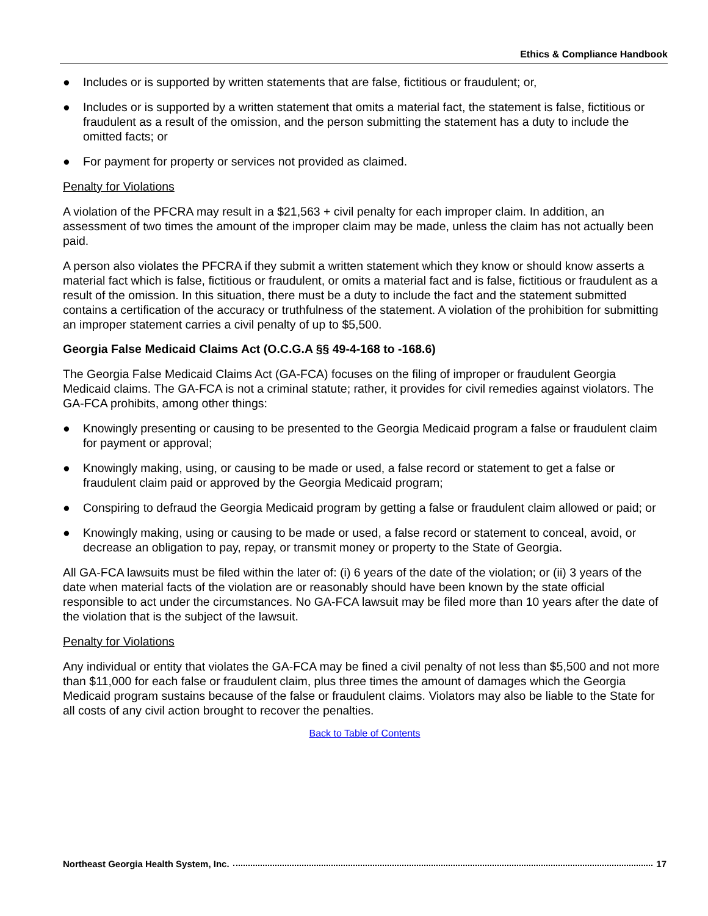Ethics & Compliance Handbook
● Includes or is supported by written statements that are false, fictitious or fraudulent; or,
● Includes or is supported by a written statement that omits a material fact, the statement is false, fictitious or fraudulent as a result of the omission, and the person submitting the statement has a duty to include the omitted facts; or
● For payment for property or services not provided as claimed.
Penalty for Violations
A violation of the PFCRA may result in a $21,563 + civil penalty for each improper claim. In addition, an assessment of two times the amount of the improper claim may be made, unless the claim has not actually been paid.
A person also violates the PFCRA if they submit a written statement which they know or should know asserts a material fact which is false, fictitious or fraudulent, or omits a material fact and is false, fictitious or fraudulent as a result of the omission. In this situation, there must be a duty to include the fact and the statement submitted contains a certification of the accuracy or truthfulness of the statement. A violation of the prohibition for submitting an improper statement carries a civil penalty of up to $5,500.
Georgia False Medicaid Claims Act (O.C.G.A §§ 49-4-168 to -168.6)
The Georgia False Medicaid Claims Act (GA-FCA) focuses on the filing of improper or fraudulent Georgia Medicaid claims. The GA-FCA is not a criminal statute; rather, it provides for civil remedies against violators. The GA-FCA prohibits, among other things:
● Knowingly presenting or causing to be presented to the Georgia Medicaid program a false or fraudulent claim for payment or approval;
● Knowingly making, using, or causing to be made or used, a false record or statement to get a false or fraudulent claim paid or approved by the Georgia Medicaid program;
● Conspiring to defraud the Georgia Medicaid program by getting a false or fraudulent claim allowed or paid; or
● Knowingly making, using or causing to be made or used, a false record or statement to conceal, avoid, or decrease an obligation to pay, repay, or transmit money or property to the State of Georgia.
All GA-FCA lawsuits must be filed within the later of: (i) 6 years of the date of the violation; or (ii) 3 years of the date when material facts of the violation are or reasonably should have been known by the state official responsible to act under the circumstances. No GA-FCA lawsuit may be filed more than 10 years after the date of the violation that is the subject of the lawsuit.
Penalty for Violations
Any individual or entity that violates the GA-FCA may be fined a civil penalty of not less than $5,500 and not more than $11,000 for each false or fraudulent claim, plus three times the amount of damages which the Georgia Medicaid program sustains because of the false or fraudulent claims. Violators may also be liable to the State for all costs of any civil action brought to recover the penalties.
Back to Table of Contents
Northeast Georgia Health System, Inc. 17